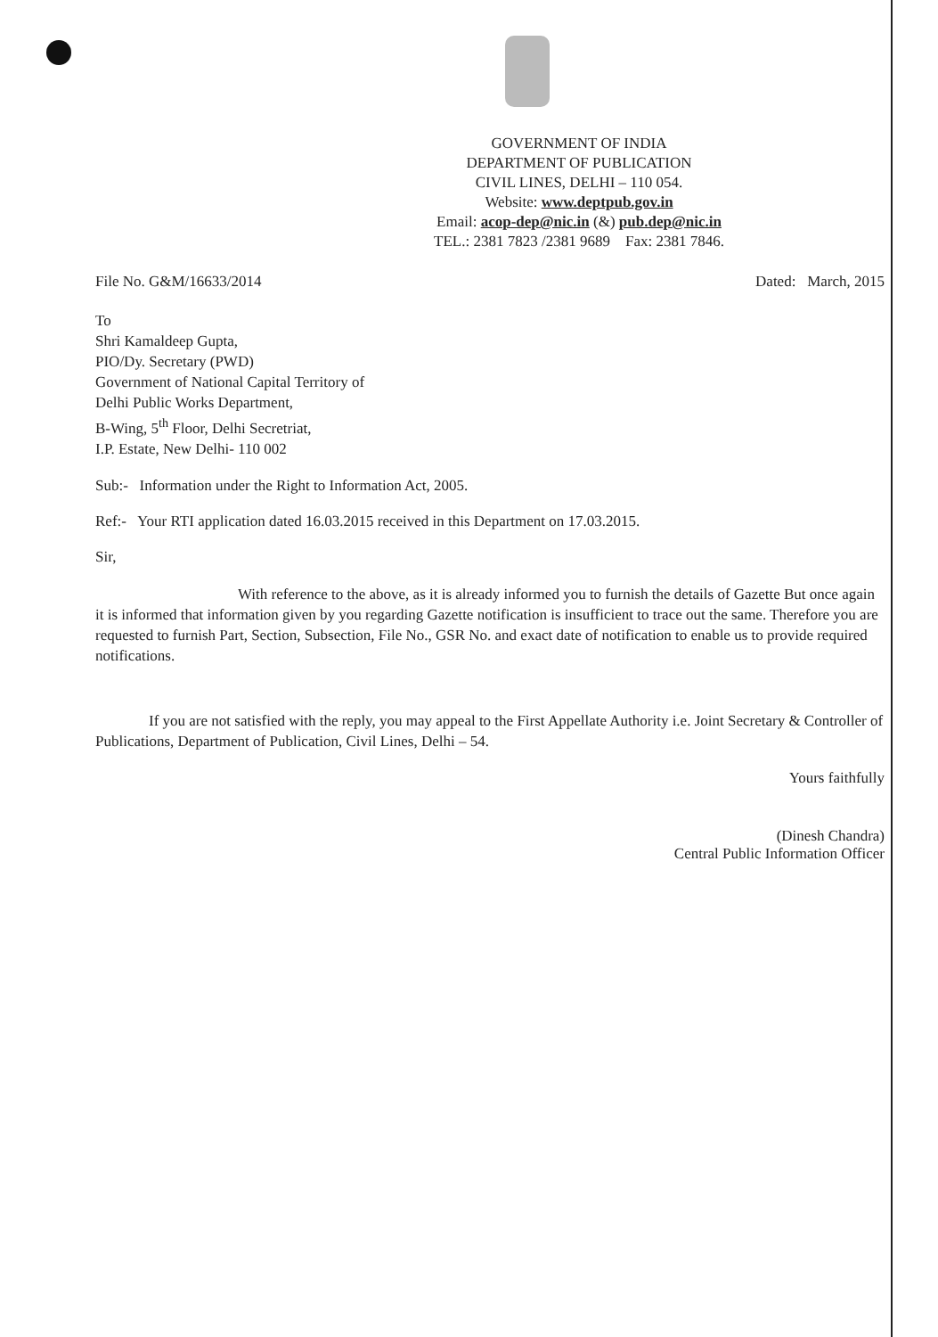GOVERNMENT OF INDIA
DEPARTMENT OF PUBLICATION
CIVIL LINES, DELHI – 110 054.
Website: www.deptpub.gov.in
Email: acop-dep@nic.in (&) pub.dep@nic.in
TEL.: 2381 7823 /2381 9689 Fax: 2381 7846.
File No. G&M/16633/2014 Dated: March, 2015
To
Shri Kamaldeep Gupta,
PIO/Dy. Secretary (PWD)
Government of National Capital Territory of
Delhi Public Works Department,
B-Wing, 5<sup>th</sup> Floor, Delhi Secretriat,
I.P. Estate, New Delhi- 110 002
Sub:- Information under the Right to Information Act, 2005.
Ref:- Your RTI application dated 16.03.2015 received in this Department on 17.03.2015.
Sir,
With reference to the above, as it is already informed you to furnish the details of Gazette But once again it is informed that information given by you regarding Gazette notification is insufficient to trace out the same. Therefore you are requested to furnish Part, Section, Subsection, File No., GSR No. and exact date of notification to enable us to provide required notifications.
If you are not satisfied with the reply, you may appeal to the First Appellate Authority i.e. Joint Secretary & Controller of Publications, Department of Publication, Civil Lines, Delhi – 54.
Yours faithfully
(Dinesh Chandra)
Central Public Information Officer